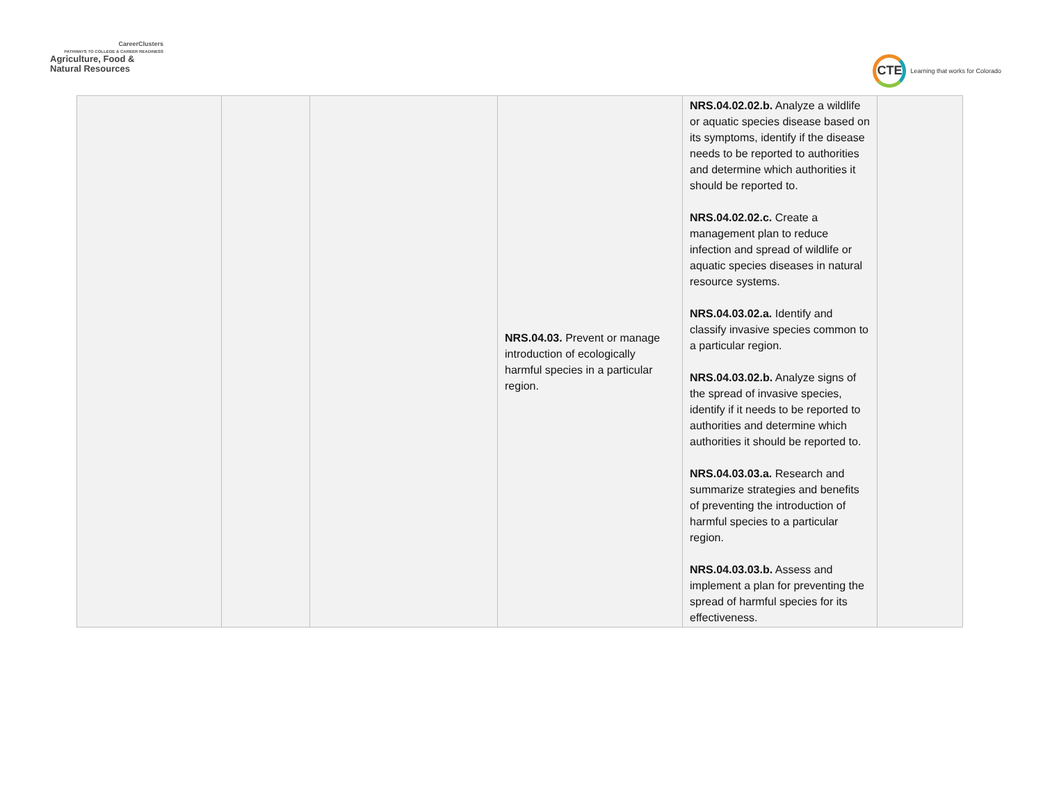CareerClusters
PATHWAYS TO COLLEGE & CAREER READINESS
Agriculture, Food &
Natural Resources
CTE
Learning that works for Colorado
| | | | NRS.04.03. Prevent or manage introduction of ecologically harmful species in a particular region. | NRS.04.02.02.b. Analyze a wildlife or aquatic species disease based on its symptoms, identify if the disease needs to be reported to authorities and determine which authorities it should be reported to. NRS.04.02.02.c. Create a management plan to reduce infection and spread of wildlife or aquatic species diseases in natural resource systems. NRS.04.03.02.a. Identify and classify invasive species common to a particular region. NRS.04.03.02.b. Analyze signs of the spread of invasive species, identify if it needs to be reported to authorities and determine which authorities it should be reported to. NRS.04.03.03.a. Research and summarize strategies and benefits of preventing the introduction of harmful species to a particular region. NRS.04.03.03.b. Assess and implement a plan for preventing the spread of harmful species for its effectiveness. | |